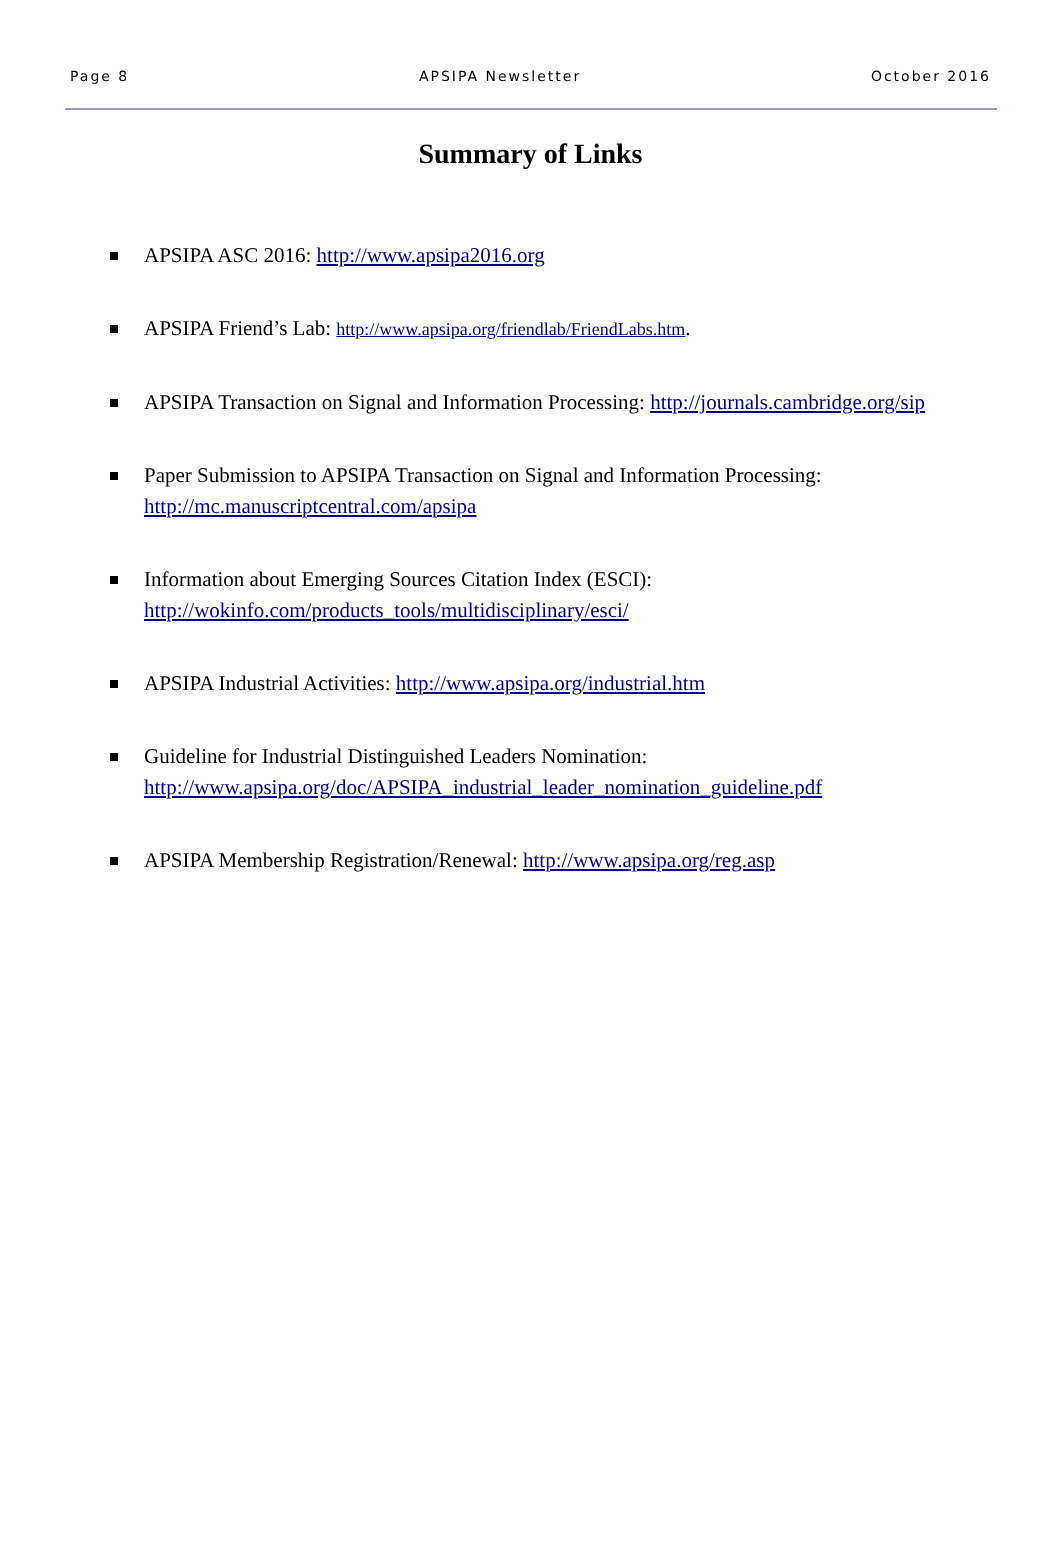Page 8 APSIPA Newsletter October 2016
Summary of Links
APSIPA ASC 2016: http://www.apsipa2016.org
APSIPA Friend’s Lab: http://www.apsipa.org/friendlab/FriendLabs.htm.
APSIPA Transaction on Signal and Information Processing: http://journals.cambridge.org/sip
Paper Submission to APSIPA Transaction on Signal and Information Processing:
http://mc.manuscriptcentral.com/apsipa
Information about Emerging Sources Citation Index (ESCI):
http://wokinfo.com/products_tools/multidisciplinary/esci/
APSIPA Industrial Activities: http://www.apsipa.org/industrial.htm
Guideline for Industrial Distinguished Leaders Nomination:
http://www.apsipa.org/doc/APSIPA_industrial_leader_nomination_guideline.pdf
APSIPA Membership Registration/Renewal: http://www.apsipa.org/reg.asp